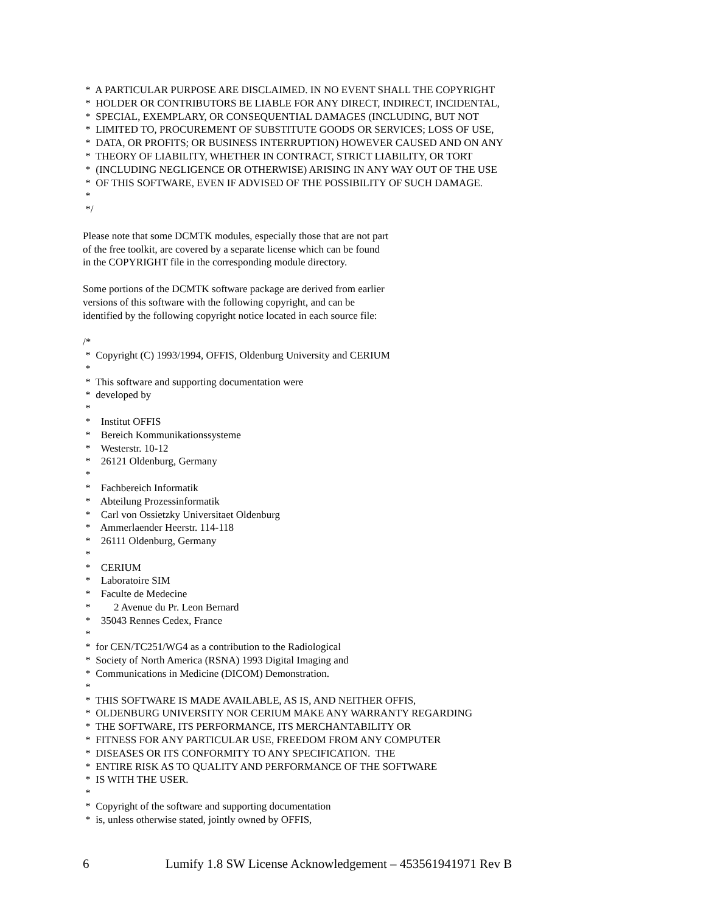* A PARTICULAR PURPOSE ARE DISCLAIMED. IN NO EVENT SHALL THE COPYRIGHT
* HOLDER OR CONTRIBUTORS BE LIABLE FOR ANY DIRECT, INDIRECT, INCIDENTAL,
* SPECIAL, EXEMPLARY, OR CONSEQUENTIAL DAMAGES (INCLUDING, BUT NOT
* LIMITED TO, PROCUREMENT OF SUBSTITUTE GOODS OR SERVICES; LOSS OF USE,
* DATA, OR PROFITS; OR BUSINESS INTERRUPTION) HOWEVER CAUSED AND ON ANY
* THEORY OF LIABILITY, WHETHER IN CONTRACT, STRICT LIABILITY, OR TORT
* (INCLUDING NEGLIGENCE OR OTHERWISE) ARISING IN ANY WAY OUT OF THE USE
* OF THIS SOFTWARE, EVEN IF ADVISED OF THE POSSIBILITY OF SUCH DAMAGE.
*
*/
Please note that some DCMTK modules, especially those that are not part
of the free toolkit, are covered by a separate license which can be found
in the COPYRIGHT file in the corresponding module directory.
Some portions of the DCMTK software package are derived from earlier
versions of this software with the following copyright, and can be
identified by the following copyright notice located in each source file:
/*
* Copyright (C) 1993/1994, OFFIS, Oldenburg University and CERIUM
*
* This software and supporting documentation were
* developed by
*
* Institut OFFIS
* Bereich Kommunikationssysteme
* Westerstr. 10-12
* 26121 Oldenburg, Germany
*
* Fachbereich Informatik
* Abteilung Prozessinformatik
* Carl von Ossietzky Universitaet Oldenburg
* Ammerlaender Heerstr. 114-118
* 26111 Oldenburg, Germany
*
* CERIUM
* Laboratoire SIM
* Faculte de Medecine
* 2 Avenue du Pr. Leon Bernard
* 35043 Rennes Cedex, France
*
* for CEN/TC251/WG4 as a contribution to the Radiological
* Society of North America (RSNA) 1993 Digital Imaging and
* Communications in Medicine (DICOM) Demonstration.
*
* THIS SOFTWARE IS MADE AVAILABLE, AS IS, AND NEITHER OFFIS,
* OLDENBURG UNIVERSITY NOR CERIUM MAKE ANY WARRANTY REGARDING
* THE SOFTWARE, ITS PERFORMANCE, ITS MERCHANTABILITY OR
* FITNESS FOR ANY PARTICULAR USE, FREEDOM FROM ANY COMPUTER
* DISEASES OR ITS CONFORMITY TO ANY SPECIFICATION. THE
* ENTIRE RISK AS TO QUALITY AND PERFORMANCE OF THE SOFTWARE
* IS WITH THE USER.
*
* Copyright of the software and supporting documentation
* is, unless otherwise stated, jointly owned by OFFIS,
6 Lumify 1.8 SW License Acknowledgement – 453561941971 Rev B